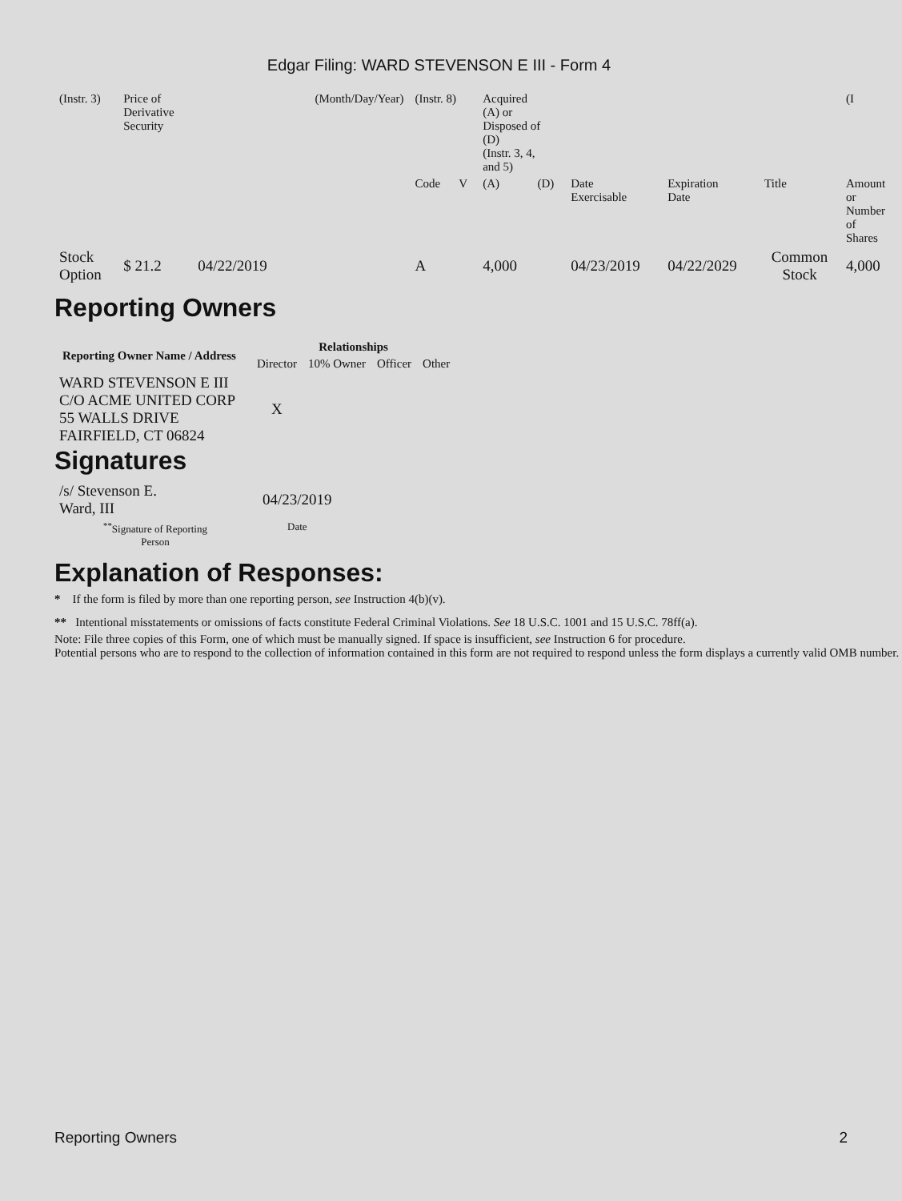Edgar Filing: WARD STEVENSON E III - Form 4
| (Instr. 3) | Price of Derivative Security | | (Month/Day/Year) | (Instr. 8) | | Acquired (A) or Disposed of (D) (Instr. 3, 4, and 5) | | | | | (I |
| | | | | Code | V | (A) | (D) | Date Exercisable | Expiration Date | Title | Amount or Number of Shares |
| Stock Option | $ 21.2 | 04/22/2019 | | A | | 4,000 | | 04/23/2019 | 04/22/2029 | Common Stock | 4,000 |
Reporting Owners
| Reporting Owner Name / Address | Relationships | | | |
| --- | --- | --- | --- | --- |
| | Director | 10% Owner | Officer | Other |
| WARD STEVENSON E III C/O ACME UNITED CORP 55 WALLS DRIVE FAIRFIELD, CT 06824 | X | | | |
Signatures
| /s/ Stevenson E. Ward, III | 04/23/2019 |
| <sup>**</sup> Signature of Reporting Person | Date |
Explanation of Responses:
* If the form is filed by more than one reporting person, see Instruction 4(b)(v).
** Intentional misstatements or omissions of facts constitute Federal Criminal Violations. See 18 U.S.C. 1001 and 15 U.S.C. 78ff(a).
Note: File three copies of this Form, one of which must be manually signed. If space is insufficient, see Instruction 6 for procedure.
Potential persons who are to respond to the collection of information contained in this form are not required to respond unless the form displays a currently valid OMB number.
Reporting Owners 2